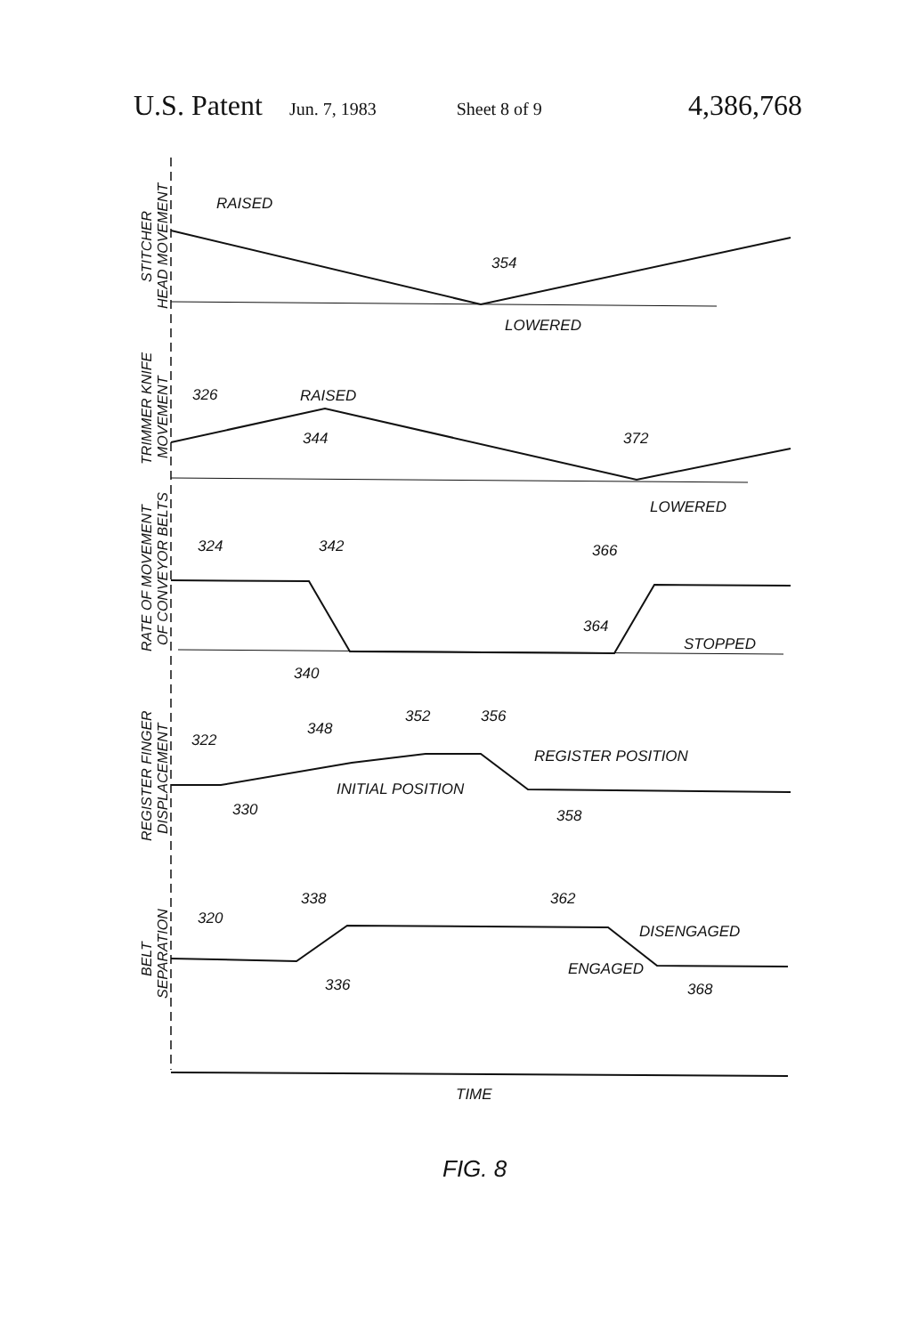U.S. Patent Jun. 7, 1983 Sheet 8 of 9 4,386,768
RAISED
354
LOWERED
326
RAISED
344
372
LOWERED
324
342
366
364
STOPPED
340
322
348
352
356
REGISTER POSITION
INITIAL POSITION
330
358
338
362
320
DISENGAGED
ENGAGED
336
368
TIME
FIG. 8
STITCHER
HEAD MOVEMENT
TRIMMER KNIFE
MOVEMENT
RATE OF MOVEMENT
OF CONVEYOR BELTS
REGISTER FINGER
DISPLACEMENT
BELT
SEPARATION